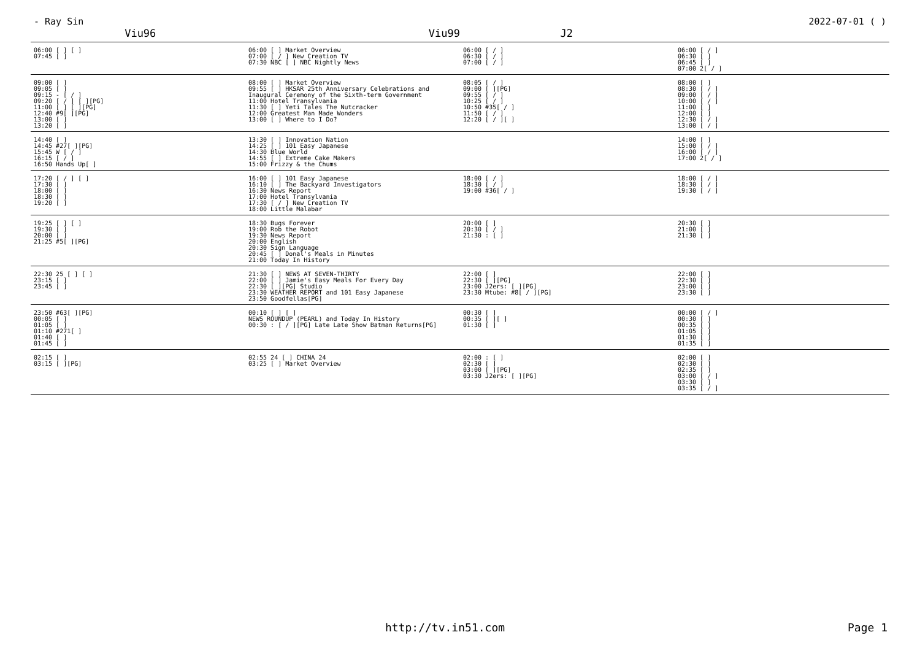- Ray Sin 2022-07-01 ( )
Viu96 Viu99 J2
| 06:00 [ ] [ ] 07:45 [ ] | 06:00 [ ] Market Overview 07:00 [ / ] New Creation TV 07:30 NBC [ ] NBC Nightly News | 06:00 [ / ] 06:30 [ / ] 07:00 [ / ] | 06:00 [ / ] 06:30 [ ] 06:45 [ ] 07:00 2[ / ] |
| 09:00 [ ] 09:05 [ ] 09:15 - [ / ] 09:20 [ / ] [ ][PG] 11:00 [ ] [ ][PG] 12:40 #9[ ][PG] 13:00 [ ] 13:20 [ ] | 08:00 [ ] Market Overview 09:55 [ ] HKSAR 25th Anniversary Celebrations and Inaugural Ceremony of the Sixth-term Government 11:00 Hotel Transylvania 11:30 [ ] Yeti Tales The Nutcracker 12:00 Greatest Man Made Wonders 13:00 [ ] Where to I Do? | 08:05 [ / ] 09:00 [ ][PG] 09:55 [ / ] 10:25 [ / ] 10:50 #35[ / ] 11:50 [ / ] 12:20 [ / ][ ] | 08:00 [ ] 08:30 [ / ] 09:00 [ / ] 10:00 [ / ] 11:00 [ ] 12:00 [ ] 12:30 [ / ] 13:00 [ / ] |
| 14:40 [ ] 14:45 #27[ ][PG] 15:45 W [ / ] 16:15 [ / ] 16:50 Hands Up[ ] | 13:30 [ ] Innovation Nation 14:25 [ ] 101 Easy Japanese 14:30 Blue World 14:55 [ ] Extreme Cake Makers 15:00 Frizzy & the Chums | | 14:00 [ ] 15:00 [ / ] 16:00 [ / ] 17:00 2[ / ] |
| 17:20 [ / ] [ ] 17:30 [ ] 18:00 [ ] 18:30 [ ] 19:20 [ ] | 16:00 [ ] 101 Easy Japanese 16:10 [ ] The Backyard Investigators 16:30 News Report 17:00 Hotel Transylvania 17:30 [ / ] New Creation TV 18:00 Little Malabar | 18:00 [ / ] 18:30 [ / ] 19:00 #36[ / ] | 18:00 [ / ] 18:30 [ / ] 19:30 [ / ] |
| 19:25 [ ] [ ] 19:30 [ ] 20:00 [ ] 21:25 #5[ ][PG] | 18:30 Bugs Forever 19:00 Rob the Robot 19:30 News Report 20:00 English 20:30 Sign Language 20:45 [ ] Donal's Meals in Minutes 21:00 Today In History | 20:00 [ ] 20:30 [ / ] 21:30 : [ ] | 20:30 [ ] 21:00 [ ] 21:30 [ ] |
| 22:30 25 [ ] [ ] 23:15 [ ] 23:45 [ ] | 21:30 [ ] NEWS AT SEVEN-THIRTY 22:00 [ ] Jamie's Easy Meals For Every Day 22:30 [ ][PG] Studio 23:30 WEATHER REPORT and 101 Easy Japanese 23:50 Goodfellas[PG] | 22:00 [ ] 22:30 [ ][PG] 23:00 J2ers: [ ][PG] 23:30 Mtube: #8[ / ][PG] | 22:00 [ ] 22:30 [ ] 23:00 [ ] 23:30 [ ] |
| 23:50 #63[ ][PG] 00:05 [ ] 01:05 [ ] 01:10 #271[ ] 01:40 [ ] 01:45 [ ] | 00:10 [ ] [ ] NEWS ROUNDUP (PEARL) and Today In History 00:30 : [ / ][PG] Late Late Show Batman Returns[PG] | 00:30 [ ] 00:35 [ ][ ] 01:30 [ ] | 00:00 [ / ] 00:30 [ ] 00:35 [ ] 01:05 [ ] 01:30 [ ] 01:35 [ ] |
| 02:15 [ ] 03:15 [ ][PG] | 02:55 24 [ ] CHINA 24 03:25 [ ] Market Overview | 02:00 : [ ] 02:30 [ ] 03:00 [ ][PG] 03:30 J2ers: [ ][PG] | 02:00 [ ] 02:30 [ ] 02:35 [ ] 03:00 [ / ] 03:30 [ ] 03:35 [ / ] |
http://tv.in51.com Page 1